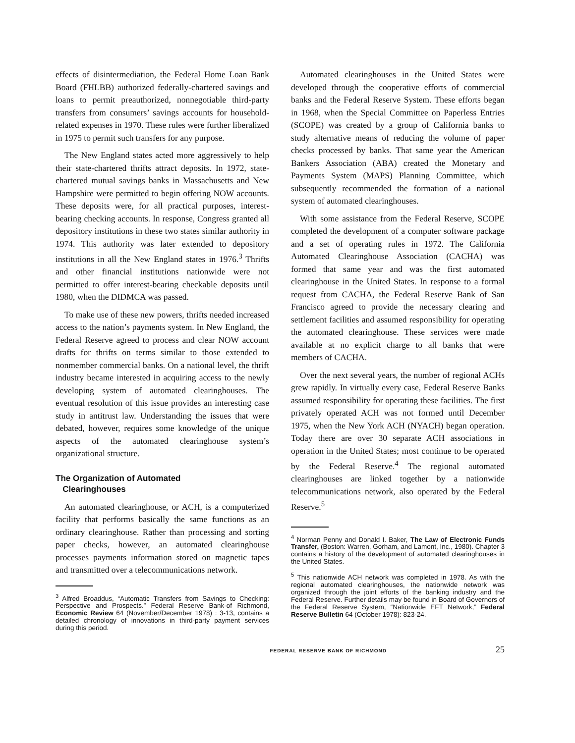effects of disintermediation, the Federal Home Loan Bank Board (FHLBB) authorized federally-chartered savings and loans to permit preauthorized, nonnegotiable third-party transfers from consumers’ savings accounts for household-related expenses in 1970. These rules were further liberalized in 1975 to permit such transfers for any purpose.
The New England states acted more aggressively to help their state-chartered thrifts attract deposits. In 1972, state-chartered mutual savings banks in Massachusetts and New Hampshire were permitted to begin offering NOW accounts. These deposits were, for all practical purposes, interest-bearing checking accounts. In response, Congress granted all depository institutions in these two states similar authority in 1974. This authority was later extended to depository institutions in all the New England states in 1976.<sup>3</sup> Thrifts and other financial institutions nationwide were not permitted to offer interest-bearing checkable deposits until 1980, when the DIDMCA was passed.
To make use of these new powers, thrifts needed increased access to the nation’s payments system. In New England, the Federal Reserve agreed to process and clear NOW account drafts for thrifts on terms similar to those extended to nonmember commercial banks. On a national level, the thrift industry became interested in acquiring access to the newly developing system of automated clearinghouses. The eventual resolution of this issue provides an interesting case study in antitrust law. Understanding the issues that were debated, however, requires some knowledge of the unique aspects of the automated clearinghouse system’s organizational structure.
The Organization of Automated
Clearinghouses
An automated clearinghouse, or ACH, is a computerized facility that performs basically the same functions as an ordinary clearinghouse. Rather than processing and sorting paper checks, however, an automated clearinghouse processes payments information stored on magnetic tapes and transmitted over a telecommunications network.
<sup>3</sup> Alfred Broaddus, “Automatic Transfers from Savings to Checking: Perspective and Prospects.” Federal Reserve Bank-of Richmond, Economic Review 64 (November/December 1978) : 3-13, contains a detailed chronology of innovations in third-party payment services during this period.
Automated clearinghouses in the United States were developed through the cooperative efforts of commercial banks and the Federal Reserve System. These efforts began in 1968, when the Special Committee on Paperless Entries (SCOPE) was created by a group of California banks to study alternative means of reducing the volume of paper checks processed by banks. That same year the American Bankers Association (ABA) created the Monetary and Payments System (MAPS) Planning Committee, which subsequently recommended the formation of a national system of automated clearinghouses.
With some assistance from the Federal Reserve, SCOPE completed the development of a computer software package and a set of operating rules in 1972. The California Automated Clearinghouse Association (CACHA) was formed that same year and was the first automated clearinghouse in the United States. In response to a formal request from CACHA, the Federal Reserve Bank of San Francisco agreed to provide the necessary clearing and settlement facilities and assumed responsibility for operating the automated clearinghouse. These services were made available at no explicit charge to all banks that were members of CACHA.
Over the next several years, the number of regional ACHs grew rapidly. In virtually every case, Federal Reserve Banks assumed responsibility for operating these facilities. The first privately operated ACH was not formed until December 1975, when the New York ACH (NYACH) began operation. Today there are over 30 separate ACH associations in operation in the United States; most continue to be operated by the Federal Reserve.<sup>4</sup> The regional automated clearinghouses are linked together by a nationwide telecommunications network, also operated by the Federal Reserve.<sup>5</sup>
<sup>4</sup> Norman Penny and Donald I. Baker, The Law of Electronic Funds Transfer, (Boston: Warren, Gorham, and Lamont, Inc., 1980). Chapter 3 contains a history of the development of automated clearinghouses in the United States.
<sup>5</sup> This nationwide ACH network was completed in 1978. As with the regional automated clearinghouses, the nationwide network was organized through the joint efforts of the banking industry and the Federal Reserve. Further details may be found in Board of Governors of the Federal Reserve System, “Nationwide EFT Network,” Federal Reserve Bulletin 64 (October 1978): 823-24.
FEDERAL RESERVE BANK OF RICHMOND 25